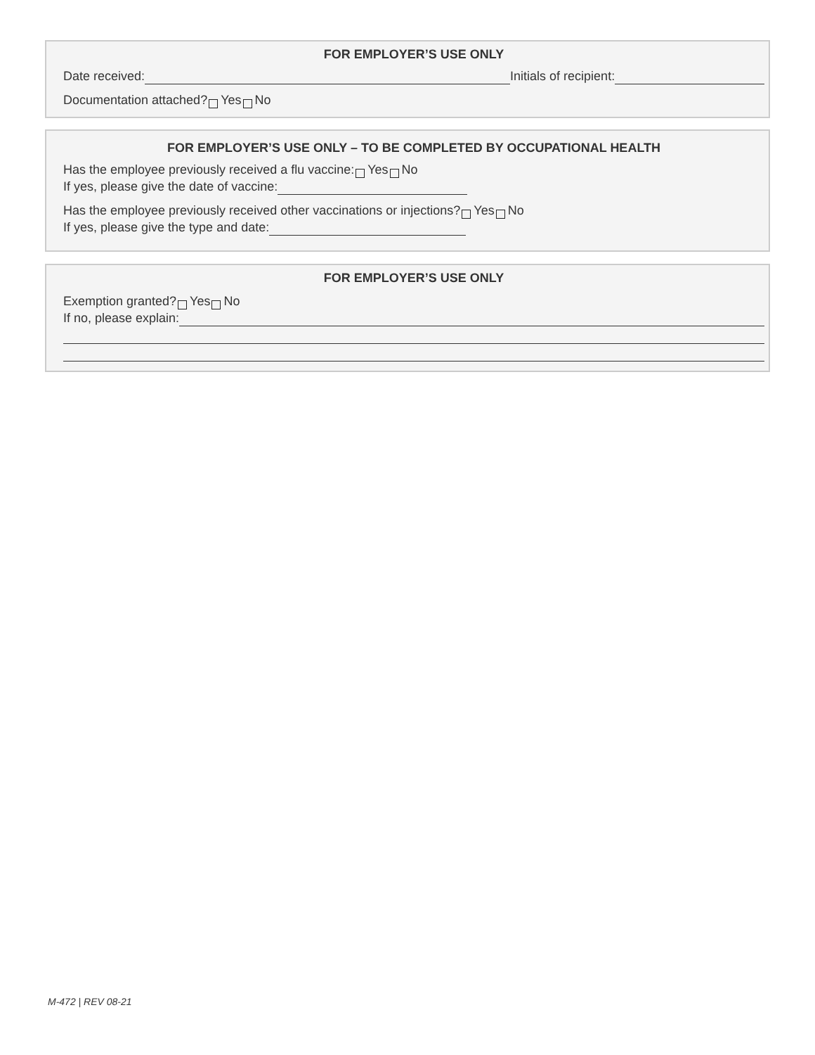FOR EMPLOYER’S USE ONLY
Date received: Initials of recipient:
Documentation attached? Yes No
FOR EMPLOYER’S USE ONLY – TO BE COMPLETED BY OCCUPATIONAL HEALTH
Has the employee previously received a flu vaccine: Yes No
If yes, please give the date of vaccine:
Has the employee previously received other vaccinations or injections? Yes No
If yes, please give the type and date:
FOR EMPLOYER’S USE ONLY
Exemption granted? Yes No
If no, please explain:
M-472 | REV 08-21